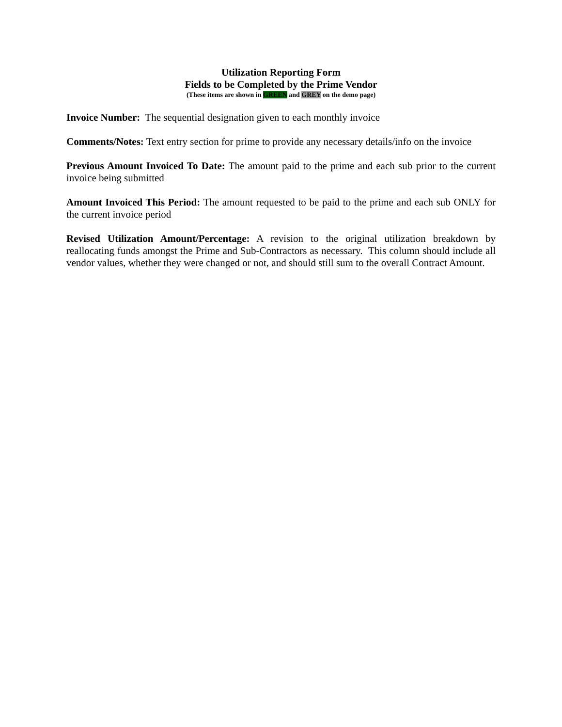Utilization Reporting Form
Fields to be Completed by the Prime Vendor
(These items are shown in GREEN and GREY on the demo page)
Invoice Number: The sequential designation given to each monthly invoice
Comments/Notes: Text entry section for prime to provide any necessary details/info on the invoice
Previous Amount Invoiced To Date: The amount paid to the prime and each sub prior to the current invoice being submitted
Amount Invoiced This Period: The amount requested to be paid to the prime and each sub ONLY for the current invoice period
Revised Utilization Amount/Percentage: A revision to the original utilization breakdown by reallocating funds amongst the Prime and Sub-Contractors as necessary. This column should include all vendor values, whether they were changed or not, and should still sum to the overall Contract Amount.